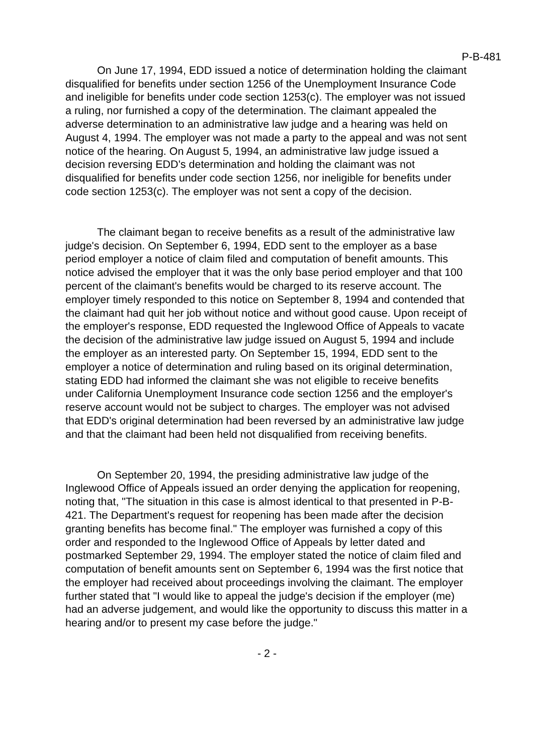P-B-481
On June 17, 1994, EDD issued a notice of determination holding the claimant disqualified for benefits under section 1256 of the Unemployment Insurance Code and ineligible for benefits under code section 1253(c). The employer was not issued a ruling, nor furnished a copy of the determination. The claimant appealed the adverse determination to an administrative law judge and a hearing was held on August 4, 1994. The employer was not made a party to the appeal and was not sent notice of the hearing. On August 5, 1994, an administrative law judge issued a decision reversing EDD's determination and holding the claimant was not disqualified for benefits under code section 1256, nor ineligible for benefits under code section 1253(c). The employer was not sent a copy of the decision.
The claimant began to receive benefits as a result of the administrative law judge's decision. On September 6, 1994, EDD sent to the employer as a base period employer a notice of claim filed and computation of benefit amounts. This notice advised the employer that it was the only base period employer and that 100 percent of the claimant's benefits would be charged to its reserve account. The employer timely responded to this notice on September 8, 1994 and contended that the claimant had quit her job without notice and without good cause. Upon receipt of the employer's response, EDD requested the Inglewood Office of Appeals to vacate the decision of the administrative law judge issued on August 5, 1994 and include the employer as an interested party. On September 15, 1994, EDD sent to the employer a notice of determination and ruling based on its original determination, stating EDD had informed the claimant she was not eligible to receive benefits under California Unemployment Insurance code section 1256 and the employer's reserve account would not be subject to charges. The employer was not advised that EDD's original determination had been reversed by an administrative law judge and that the claimant had been held not disqualified from receiving benefits.
On September 20, 1994, the presiding administrative law judge of the Inglewood Office of Appeals issued an order denying the application for reopening, noting that, "The situation in this case is almost identical to that presented in P-B-421. The Department's request for reopening has been made after the decision granting benefits has become final." The employer was furnished a copy of this order and responded to the Inglewood Office of Appeals by letter dated and postmarked September 29, 1994. The employer stated the notice of claim filed and computation of benefit amounts sent on September 6, 1994 was the first notice that the employer had received about proceedings involving the claimant. The employer further stated that "I would like to appeal the judge's decision if the employer (me) had an adverse judgement, and would like the opportunity to discuss this matter in a hearing and/or to present my case before the judge."
- 2 -